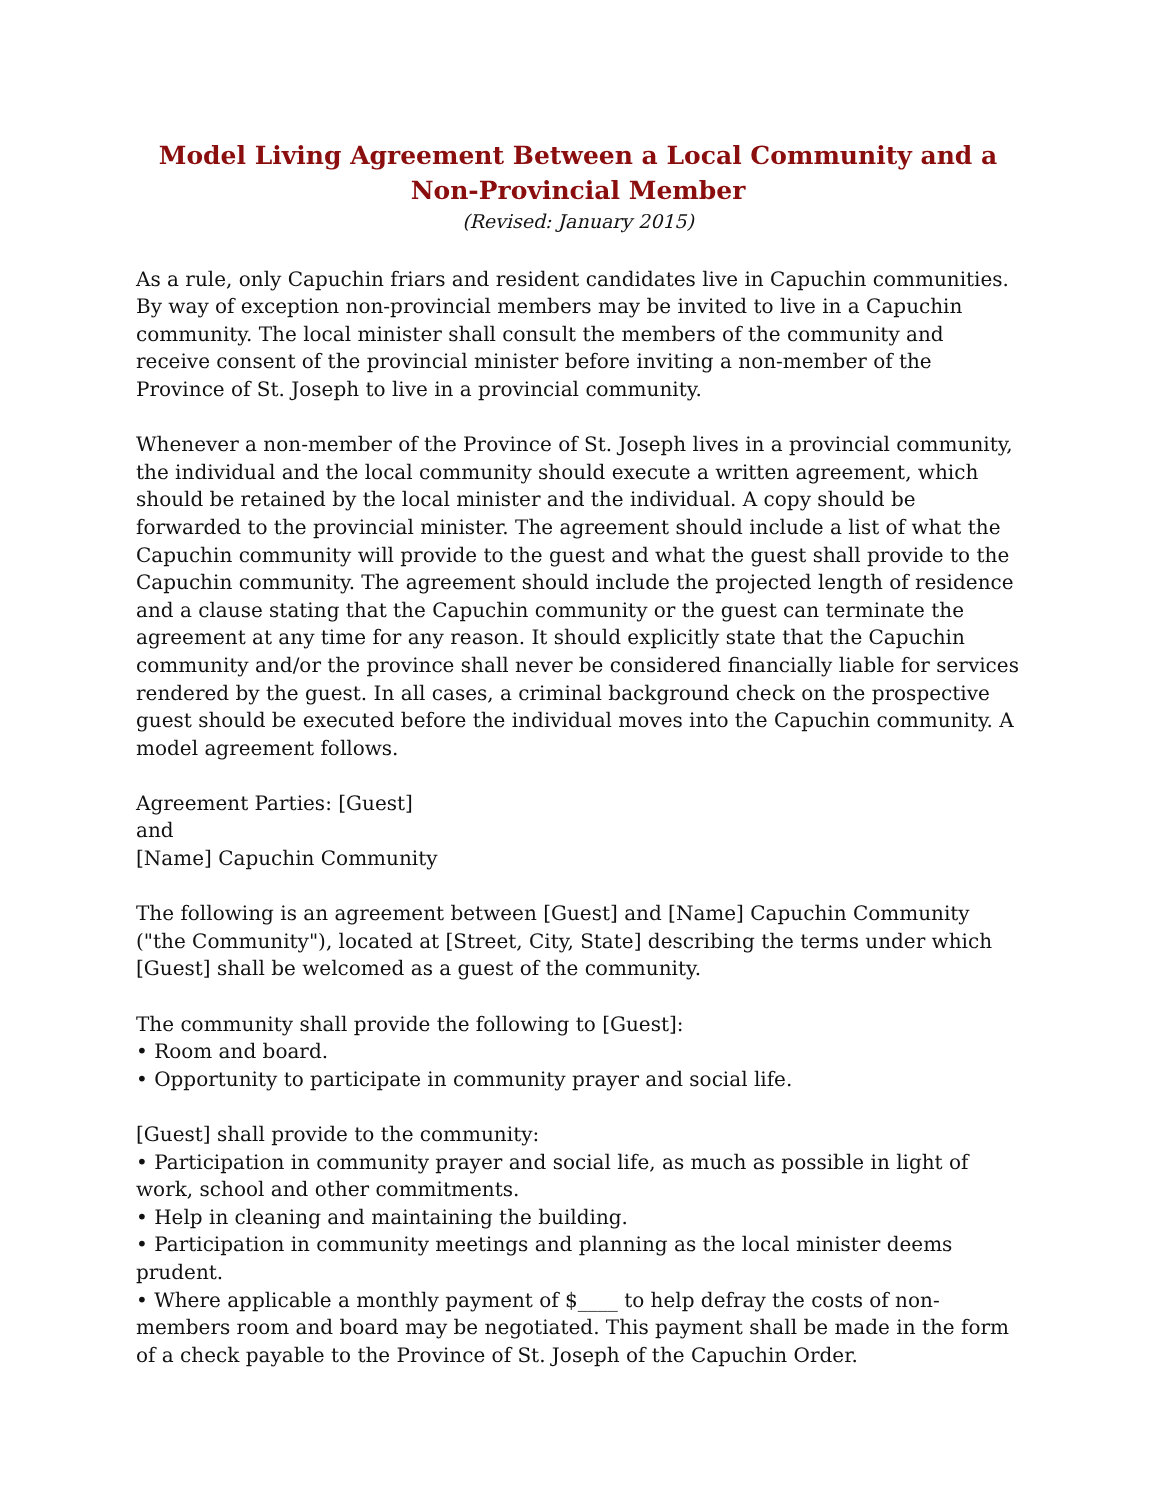Model Living Agreement Between a Local Community and a
Non-Provincial Member
(Revised: January 2015)
As a rule, only Capuchin friars and resident candidates live in Capuchin communities. By way of exception non-provincial members may be invited to live in a Capuchin community. The local minister shall consult the members of the community and receive consent of the provincial minister before inviting a non-member of the Province of St. Joseph to live in a provincial community.
Whenever a non-member of the Province of St. Joseph lives in a provincial community, the individual and the local community should execute a written agreement, which should be retained by the local minister and the individual. A copy should be forwarded to the provincial minister. The agreement should include a list of what the Capuchin community will provide to the guest and what the guest shall provide to the Capuchin community. The agreement should include the projected length of residence and a clause stating that the Capuchin community or the guest can terminate the agreement at any time for any reason. It should explicitly state that the Capuchin community and/or the province shall never be considered financially liable for services rendered by the guest. In all cases, a criminal background check on the prospective guest should be executed before the individual moves into the Capuchin community. A model agreement follows.
Agreement Parties: [Guest]
and
[Name] Capuchin Community
The following is an agreement between [Guest] and [Name] Capuchin Community ("the Community"), located at [Street, City, State] describing the terms under which [Guest] shall be welcomed as a guest of the community.
The community shall provide the following to [Guest]:
• Room and board.
• Opportunity to participate in community prayer and social life.
[Guest] shall provide to the community:
• Participation in community prayer and social life, as much as possible in light of work, school and other commitments.
• Help in cleaning and maintaining the building.
• Participation in community meetings and planning as the local minister deems prudent.
• Where applicable a monthly payment of $____ to help defray the costs of non-members room and board may be negotiated. This payment shall be made in the form of a check payable to the Province of St. Joseph of the Capuchin Order.